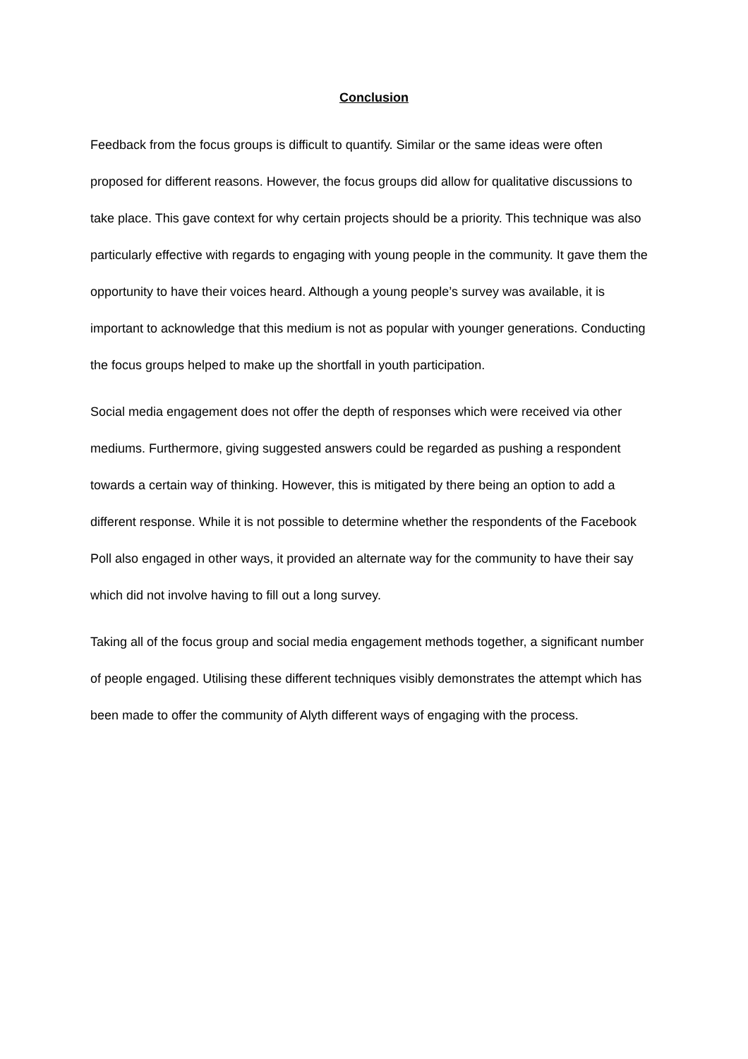Conclusion
Feedback from the focus groups is difficult to quantify. Similar or the same ideas were often proposed for different reasons. However, the focus groups did allow for qualitative discussions to take place. This gave context for why certain projects should be a priority. This technique was also particularly effective with regards to engaging with young people in the community. It gave them the opportunity to have their voices heard. Although a young people’s survey was available, it is important to acknowledge that this medium is not as popular with younger generations. Conducting the focus groups helped to make up the shortfall in youth participation.
Social media engagement does not offer the depth of responses which were received via other mediums. Furthermore, giving suggested answers could be regarded as pushing a respondent towards a certain way of thinking. However, this is mitigated by there being an option to add a different response. While it is not possible to determine whether the respondents of the Facebook Poll also engaged in other ways, it provided an alternate way for the community to have their say which did not involve having to fill out a long survey.
Taking all of the focus group and social media engagement methods together, a significant number of people engaged. Utilising these different techniques visibly demonstrates the attempt which has been made to offer the community of Alyth different ways of engaging with the process.